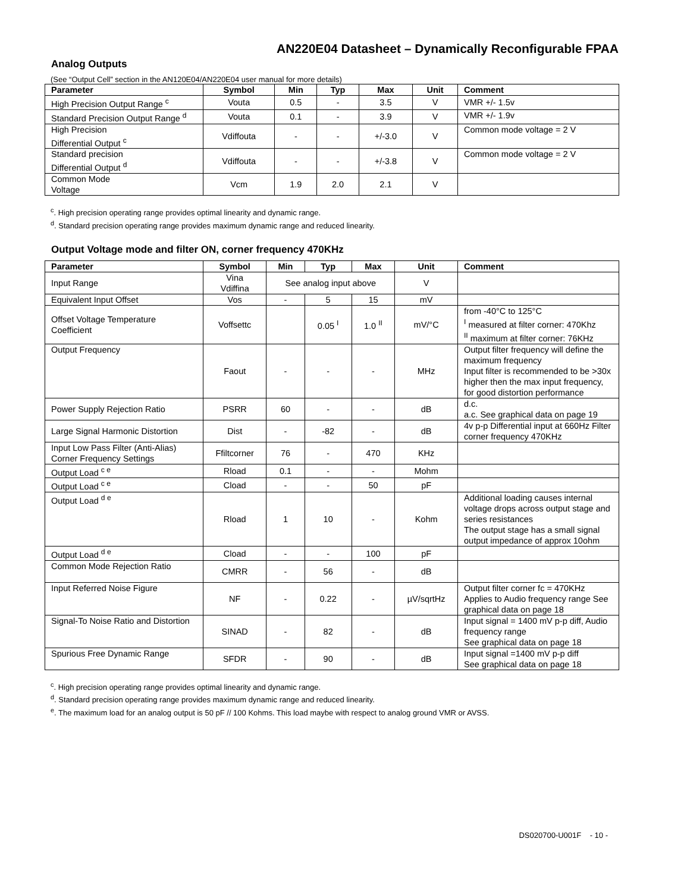AN220E04 Datasheet – Dynamically Reconfigurable FPAA
Analog Outputs
(See “Output Cell” section in the AN120E04/AN220E04 user manual for more details)
| Parameter | Symbol | Min | Typ | Max | Unit | Comment |
| --- | --- | --- | --- | --- | --- | --- |
| High Precision Output Range <sup>c</sup> | Vouta | 0.5 | - | 3.5 | V | VMR +/- 1.5v |
| Standard Precision Output Range <sup>d</sup> | Vouta | 0.1 | - | 3.9 | V | VMR +/- 1.9v |
| High Precision Differential Output <sup>c</sup> | Vdiffouta | - | - | +/-3.0 | V | Common mode voltage = 2 V |
| Standard precision Differential Output <sup>d</sup> | Vdiffouta | - | - | +/-3.8 | V | Common mode voltage = 2 V |
| Common Mode Voltage | Vcm | 1.9 | 2.0 | 2.1 | V | |
<sup>c</sup>. High precision operating range provides optimal linearity and dynamic range.
<sup>d</sup>. Standard precision operating range provides maximum dynamic range and reduced linearity.
Output Voltage mode and filter ON, corner frequency 470KHz
| Parameter | Symbol | Min | Typ | Max | Unit | Comment |
| --- | --- | --- | --- | --- | --- | --- |
| Input Range | Vina Vdiffina | See analog input above | | | V | |
| Equivalent Input Offset | Vos | - | 5 | 15 | mV | |
| Offset Voltage Temperature Coefficient | Voffsettc | | 0.05 <sup>I</sup> | 1.0 <sup>II</sup> | mV/°C | from -40°C to 125°C <sup>I</sup> measured at filter corner: 470Khz <sup>II</sup> maximum at filter corner: 76KHz |
| Output Frequency | Faout | - | - | - | MHz | Output filter frequency will define the maximum frequency Input filter is recommended to be >30x higher then the max input frequency, for good distortion performance |
| Power Supply Rejection Ratio | PSRR | 60 | - | - | dB | d.c. a.c. See graphical data on page 19 |
| Large Signal Harmonic Distortion | Dist | - | -82 | - | dB | 4v p-p Differential input at 660Hz Filter corner frequency 470KHz |
| Input Low Pass Filter (Anti-Alias) Corner Frequency Settings | Ffiltcorner | 76 | - | 470 | KHz | |
| Output Load <sup>c e</sup> | Rload | 0.1 | - | - | Mohm | |
| Output Load <sup>c e</sup> | Cload | - | - | 50 | pF | |
| Output Load <sup>d e</sup> | Rload | 1 | 10 | - | Kohm | Additional loading causes internal voltage drops across output stage and series resistances The output stage has a small signal output impedance of approx 10ohm |
| Output Load <sup>d e</sup> | Cload | - | - | 100 | pF | |
| Common Mode Rejection Ratio | CMRR | - | 56 | - | dB | |
| Input Referred Noise Figure | NF | - | 0.22 | - | µV/sqrtHz | Output filter corner fc = 470KHz Applies to Audio frequency range See graphical data on page 18 |
| Signal-To Noise Ratio and Distortion | SINAD | - | 82 | - | dB | Input signal = 1400 mV p-p diff, Audio frequency range See graphical data on page 18 |
| Spurious Free Dynamic Range | SFDR | - | 90 | - | dB | Input signal =1400 mV p-p diff See graphical data on page 18 |
<sup>c</sup>. High precision operating range provides optimal linearity and dynamic range.
<sup>d</sup>. Standard precision operating range provides maximum dynamic range and reduced linearity.
<sup>e</sup>. The maximum load for an analog output is 50 pF // 100 Kohms. This load maybe with respect to analog ground VMR or AVSS.
DS020700-U001F - 10 -